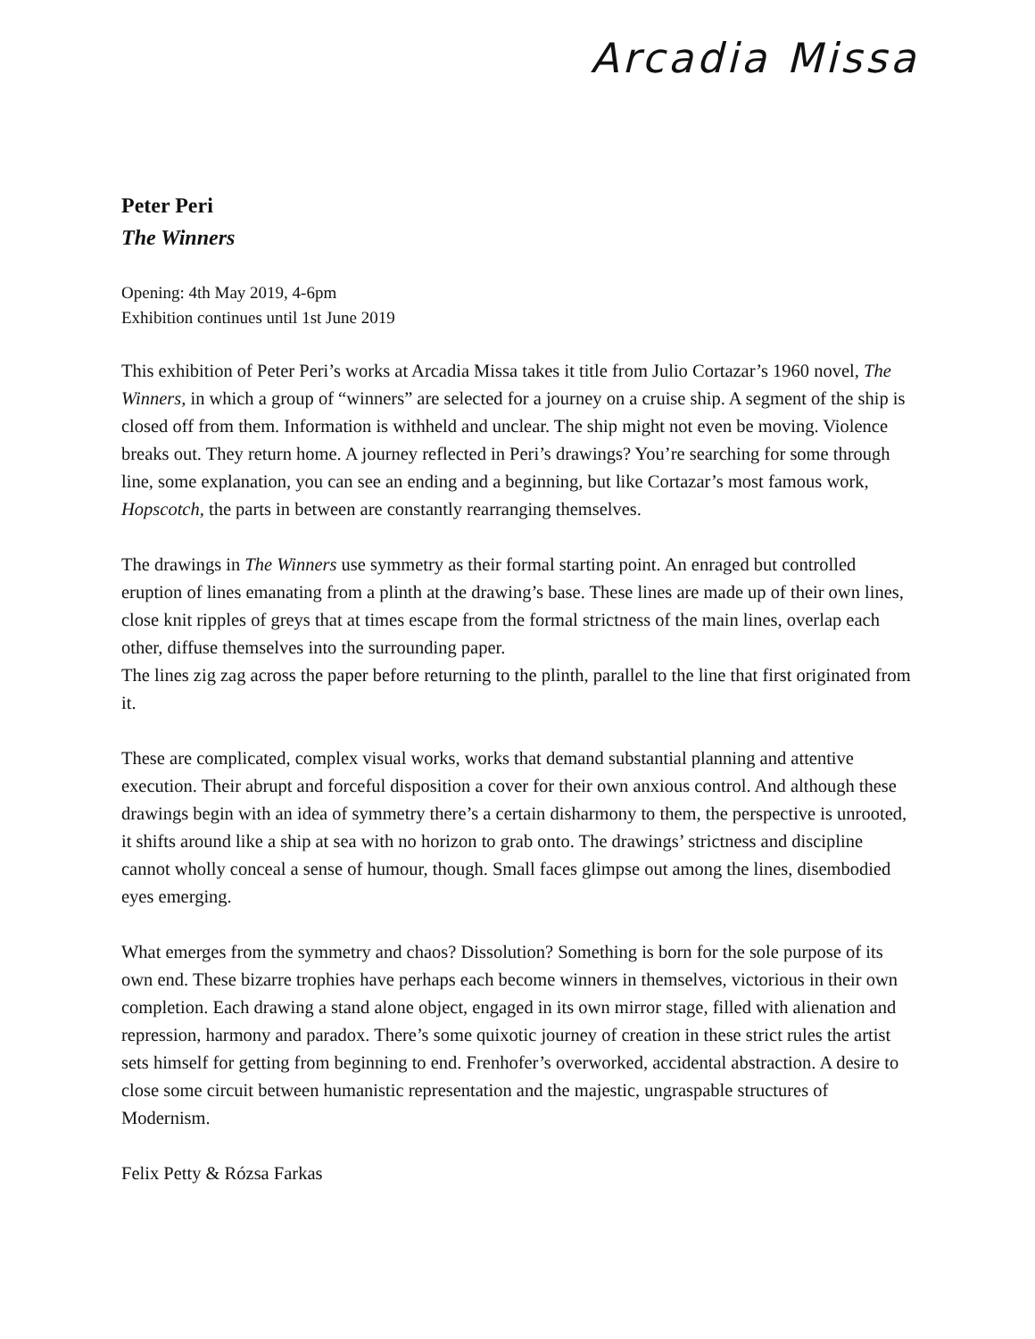Arcadia Missa
Peter Peri
The Winners
Opening: 4th May 2019, 4-6pm
Exhibition continues until 1st June 2019
This exhibition of Peter Peri’s works at Arcadia Missa takes it title from Julio Cortazar’s 1960 novel, The Winners, in which a group of “winners” are selected for a journey on a cruise ship. A segment of the ship is closed off from them. Information is withheld and unclear. The ship might not even be moving. Violence breaks out. They return home. A journey reflected in Peri’s drawings? You’re searching for some through line, some explanation, you can see an ending and a beginning, but like Cortazar’s most famous work, Hopscotch, the parts in between are constantly rearranging themselves.
The drawings in The Winners use symmetry as their formal starting point. An enraged but controlled eruption of lines emanating from a plinth at the drawing’s base. These lines are made up of their own lines, close knit ripples of greys that at times escape from the formal strictness of the main lines, overlap each other, diffuse themselves into the surrounding paper.
The lines zig zag across the paper before returning to the plinth, parallel to the line that first originated from it.
These are complicated, complex visual works, works that demand substantial planning and attentive execution. Their abrupt and forceful disposition a cover for their own anxious control. And although these drawings begin with an idea of symmetry there’s a certain disharmony to them, the perspective is unrooted, it shifts around like a ship at sea with no horizon to grab onto. The drawings’ strictness and discipline cannot wholly conceal a sense of humour, though. Small faces glimpse out among the lines, disembodied eyes emerging.
What emerges from the symmetry and chaos? Dissolution? Something is born for the sole purpose of its own end. These bizarre trophies have perhaps each become winners in themselves, victorious in their own completion. Each drawing a stand alone object, engaged in its own mirror stage, filled with alienation and repression, harmony and paradox. There’s some quixotic journey of creation in these strict rules the artist sets himself for getting from beginning to end. Frenhofer’s overworked, accidental abstraction. A desire to close some circuit between humanistic representation and the majestic, ungraspable structures of Modernism.
Felix Petty & Rózsa Farkas